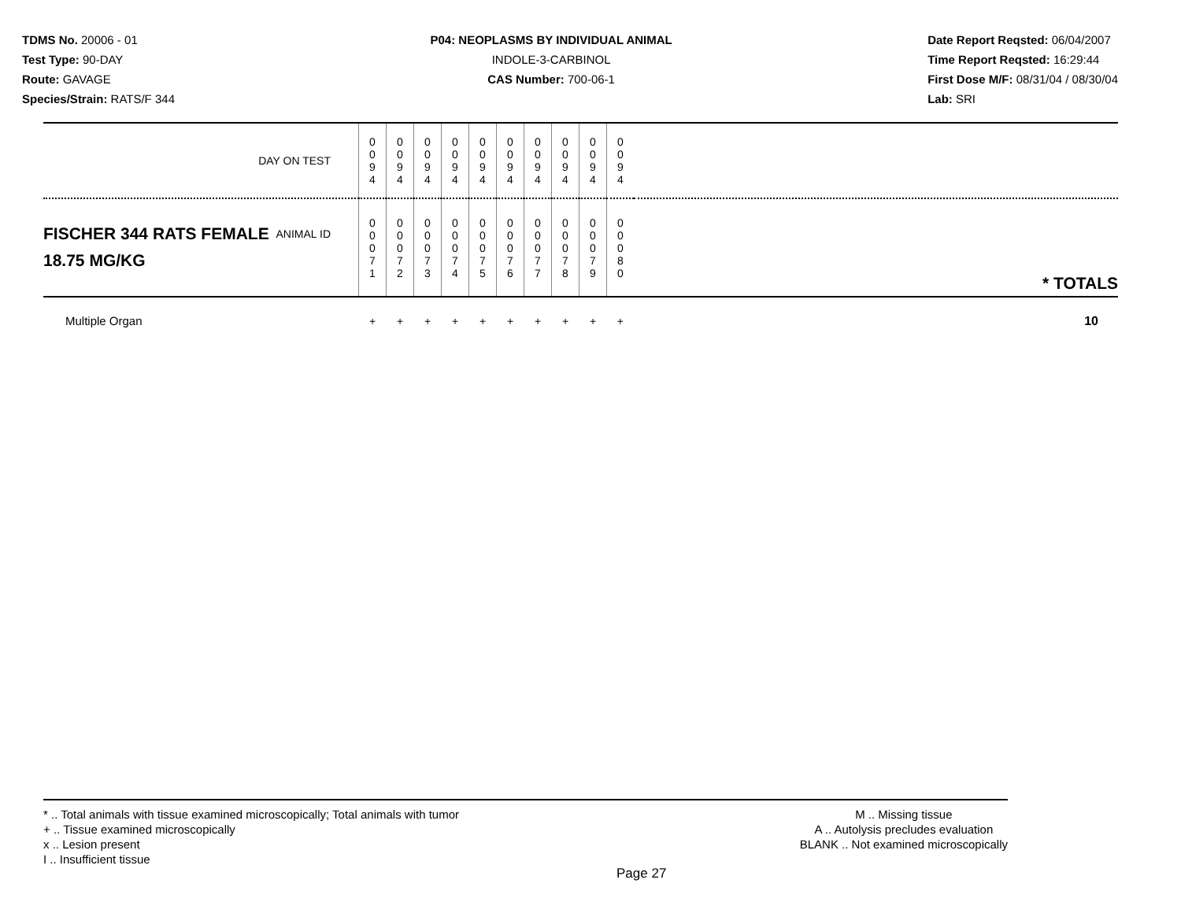TDMS No. 20006 - 01
Test Type: 90-DAY
Route: GAVAGE
Species/Strain: RATS/F 344
P04: NEOPLASMS BY INDIVIDUAL ANIMAL
INDOLE-3-CARBINOL
CAS Number: 700-06-1
Date Report Reqsted: 06/04/2007
Time Report Reqsted: 16:29:44
First Dose M/F: 08/31/04 / 08/30/04
Lab: SRI
| DAY ON TEST | 0 0 9 4 | 0 0 9 4 | 0 0 9 4 | 0 0 9 4 | 0 0 9 4 | 0 0 9 4 | 0 0 9 4 | 0 0 9 4 | 0 0 9 4 | 0 0 9 4 | |
| FISCHER 344 RATS FEMALE ANIMAL ID 18.75 MG/KG | 0 0 0 7 1 | 0 0 0 7 2 | 0 0 0 7 3 | 0 0 0 7 4 | 0 0 0 7 5 | 0 0 0 7 6 | 0 0 0 7 7 | 0 0 0 7 8 | 0 0 0 7 9 | 0 0 0 8 0 | * TOTALS |
| Multiple Organ | + | + | + | + | + | + | + | + | + | + | 10 |
* .. Total animals with tissue examined microscopically; Total animals with tumor
+ .. Tissue examined microscopically
x .. Lesion present
I .. Insufficient tissue
M .. Missing tissue
A .. Autolysis precludes evaluation
BLANK .. Not examined microscopically
Page 27